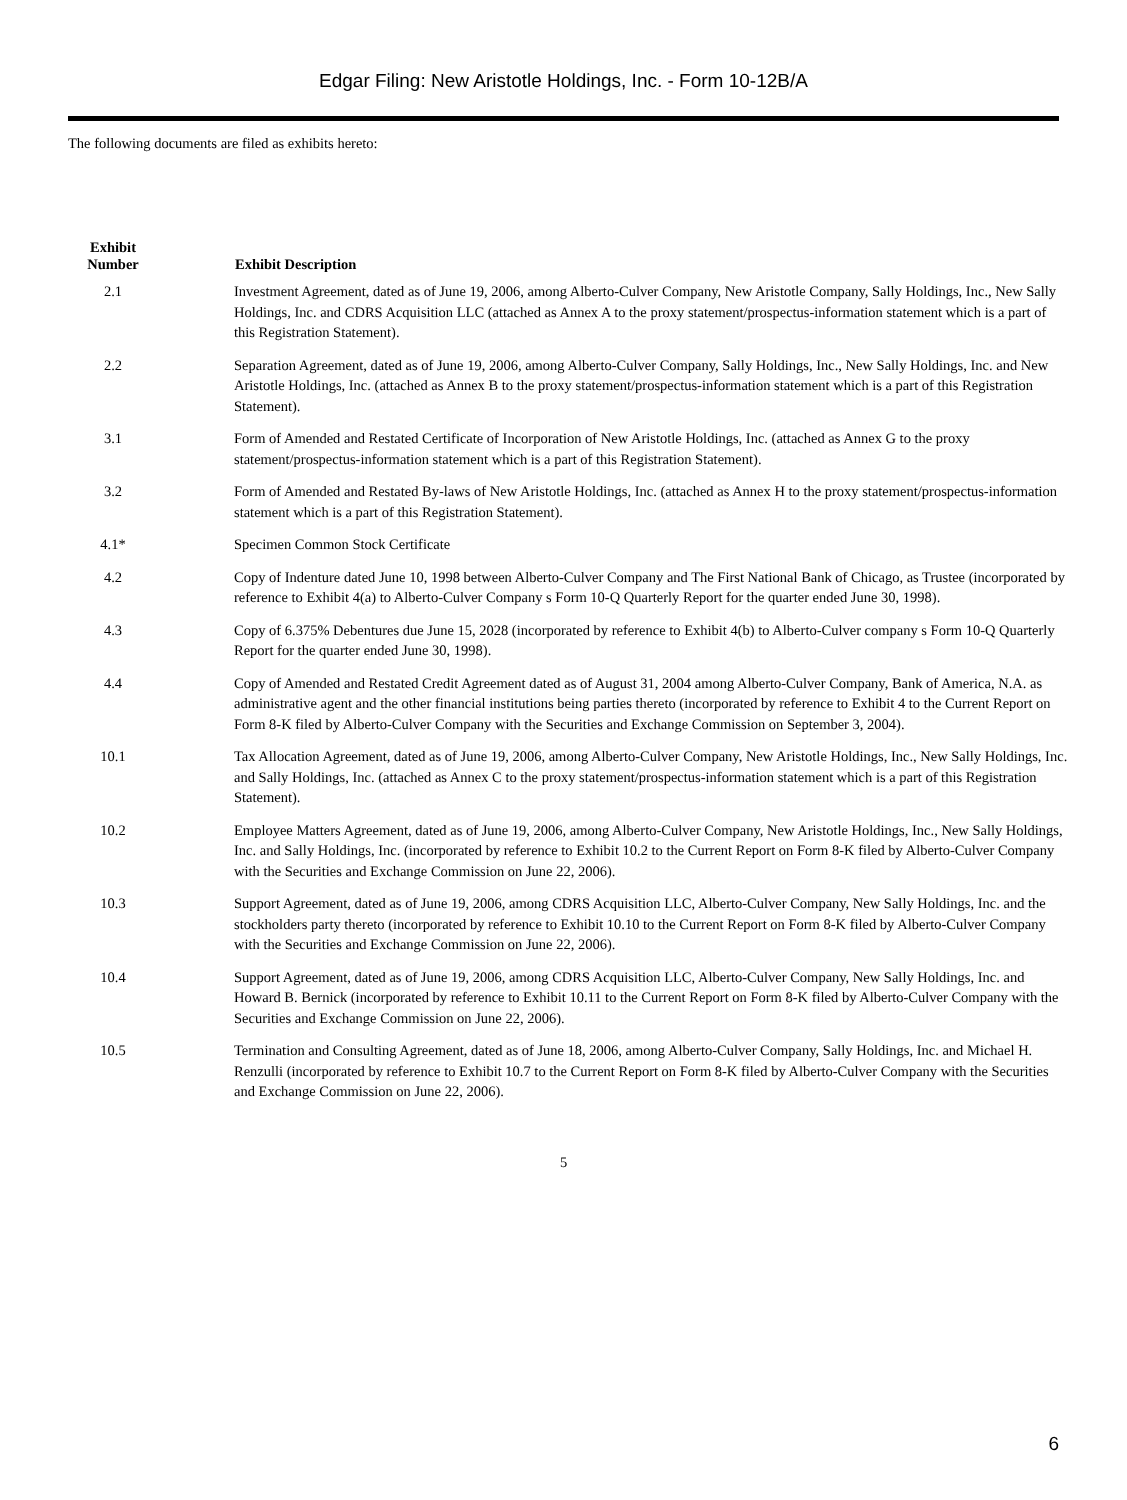Edgar Filing: New Aristotle Holdings, Inc. - Form 10-12B/A
The following documents are filed as exhibits hereto:
| Exhibit Number | | Exhibit Description |
| --- | --- | --- |
| 2.1 | | Investment Agreement, dated as of June 19, 2006, among Alberto-Culver Company, New Aristotle Company, Sally Holdings, Inc., New Sally Holdings, Inc. and CDRS Acquisition LLC (attached as Annex A to the proxy statement/prospectus-information statement which is a part of this Registration Statement). |
| 2.2 | | Separation Agreement, dated as of June 19, 2006, among Alberto-Culver Company, Sally Holdings, Inc., New Sally Holdings, Inc. and New Aristotle Holdings, Inc. (attached as Annex B to the proxy statement/prospectus-information statement which is a part of this Registration Statement). |
| 3.1 | | Form of Amended and Restated Certificate of Incorporation of New Aristotle Holdings, Inc. (attached as Annex G to the proxy statement/prospectus-information statement which is a part of this Registration Statement). |
| 3.2 | | Form of Amended and Restated By-laws of New Aristotle Holdings, Inc. (attached as Annex H to the proxy statement/prospectus-information statement which is a part of this Registration Statement). |
| 4.1* | | Specimen Common Stock Certificate |
| 4.2 | | Copy of Indenture dated June 10, 1998 between Alberto-Culver Company and The First National Bank of Chicago, as Trustee (incorporated by reference to Exhibit 4(a) to Alberto-Culver Company s Form 10-Q Quarterly Report for the quarter ended June 30, 1998). |
| 4.3 | | Copy of 6.375% Debentures due June 15, 2028 (incorporated by reference to Exhibit 4(b) to Alberto-Culver company s Form 10-Q Quarterly Report for the quarter ended June 30, 1998). |
| 4.4 | | Copy of Amended and Restated Credit Agreement dated as of August 31, 2004 among Alberto-Culver Company, Bank of America, N.A. as administrative agent and the other financial institutions being parties thereto (incorporated by reference to Exhibit 4 to the Current Report on Form 8-K filed by Alberto-Culver Company with the Securities and Exchange Commission on September 3, 2004). |
| 10.1 | | Tax Allocation Agreement, dated as of June 19, 2006, among Alberto-Culver Company, New Aristotle Holdings, Inc., New Sally Holdings, Inc. and Sally Holdings, Inc. (attached as Annex C to the proxy statement/prospectus-information statement which is a part of this Registration Statement). |
| 10.2 | | Employee Matters Agreement, dated as of June 19, 2006, among Alberto-Culver Company, New Aristotle Holdings, Inc., New Sally Holdings, Inc. and Sally Holdings, Inc. (incorporated by reference to Exhibit 10.2 to the Current Report on Form 8-K filed by Alberto-Culver Company with the Securities and Exchange Commission on June 22, 2006). |
| 10.3 | | Support Agreement, dated as of June 19, 2006, among CDRS Acquisition LLC, Alberto-Culver Company, New Sally Holdings, Inc. and the stockholders party thereto (incorporated by reference to Exhibit 10.10 to the Current Report on Form 8-K filed by Alberto-Culver Company with the Securities and Exchange Commission on June 22, 2006). |
| 10.4 | | Support Agreement, dated as of June 19, 2006, among CDRS Acquisition LLC, Alberto-Culver Company, New Sally Holdings, Inc. and Howard B. Bernick (incorporated by reference to Exhibit 10.11 to the Current Report on Form 8-K filed by Alberto-Culver Company with the Securities and Exchange Commission on June 22, 2006). |
| 10.5 | | Termination and Consulting Agreement, dated as of June 18, 2006, among Alberto-Culver Company, Sally Holdings, Inc. and Michael H. Renzulli (incorporated by reference to Exhibit 10.7 to the Current Report on Form 8-K filed by Alberto-Culver Company with the Securities and Exchange Commission on June 22, 2006). |
5
6